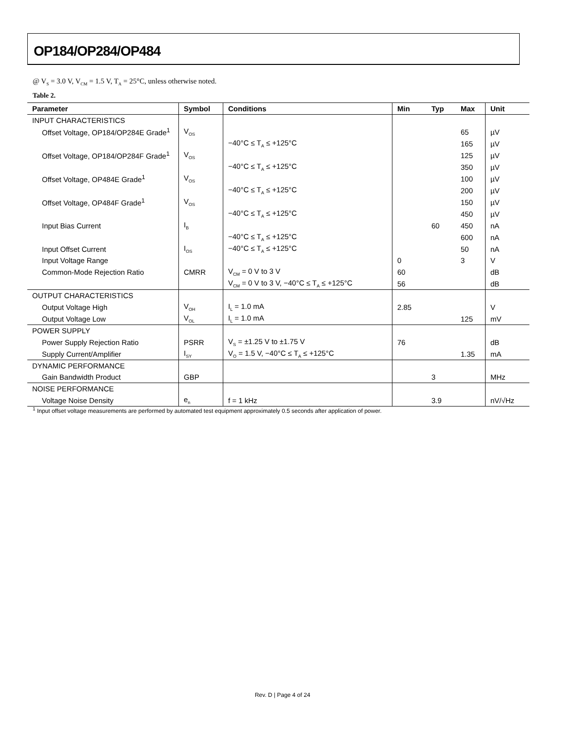OP184/OP284/OP484
@ V<sub>S</sub> = 3.0 V, V<sub>CM</sub> = 1.5 V, T<sub>A</sub> = 25°C, unless otherwise noted.
Table 2.
| Parameter | Symbol | Conditions | Min | Typ | Max | Unit |
| --- | --- | --- | --- | --- | --- | --- |
| INPUT CHARACTERISTICS | | | | | | |
| Offset Voltage, OP184/OP284E Grade<sup>1</sup> | V<sub>OS</sub> | | | | 65 | µV |
| | | −40°C ≤ T<sub>A</sub> ≤ +125°C | | | 165 | µV |
| Offset Voltage, OP184/OP284F Grade<sup>1</sup> | V<sub>OS</sub> | | | | 125 | µV |
| | | −40°C ≤ T<sub>A</sub> ≤ +125°C | | | 350 | µV |
| Offset Voltage, OP484E Grade<sup>1</sup> | V<sub>OS</sub> | | | | 100 | µV |
| | | −40°C ≤ T<sub>A</sub> ≤ +125°C | | | 200 | µV |
| Offset Voltage, OP484F Grade<sup>1</sup> | V<sub>OS</sub> | | | | 150 | µV |
| | | −40°C ≤ T<sub>A</sub> ≤ +125°C | | | 450 | µV |
| Input Bias Current | I<sub>B</sub> | | | 60 | 450 | nA |
| | | −40°C ≤ T<sub>A</sub> ≤ +125°C | | | 600 | nA |
| Input Offset Current | I<sub>OS</sub> | −40°C ≤ T<sub>A</sub> ≤ +125°C | | | 50 | nA |
| Input Voltage Range | | | 0 | | 3 | V |
| Common-Mode Rejection Ratio | CMRR | V<sub>CM</sub> = 0 V to 3 V | 60 | | | dB |
| | | V<sub>CM</sub> = 0 V to 3 V, −40°C ≤ T<sub>A</sub> ≤ +125°C | 56 | | | dB |
| OUTPUT CHARACTERISTICS | | | | | | |
| Output Voltage High | V<sub>OH</sub> | I<sub>L</sub> = 1.0 mA | 2.85 | | | V |
| Output Voltage Low | V<sub>OL</sub> | I<sub>L</sub> = 1.0 mA | | | 125 | mV |
| POWER SUPPLY | | | | | | |
| Power Supply Rejection Ratio | PSRR | V<sub>S</sub> = ±1.25 V to ±1.75 V | 76 | | | dB |
| Supply Current/Amplifier | I<sub>SY</sub> | V<sub>O</sub> = 1.5 V, −40°C ≤ T<sub>A</sub> ≤ +125°C | | | 1.35 | mA |
| DYNAMIC PERFORMANCE | | | | | | |
| Gain Bandwidth Product | GBP | | | 3 | | MHz |
| NOISE PERFORMANCE | | | | | | |
| Voltage Noise Density | e<sub>n</sub> | f = 1 kHz | | 3.9 | | nV/√Hz |
<sup>1</sup> Input offset voltage measurements are performed by automated test equipment approximately 0.5 seconds after application of power.
Rev. D | Page 4 of 24